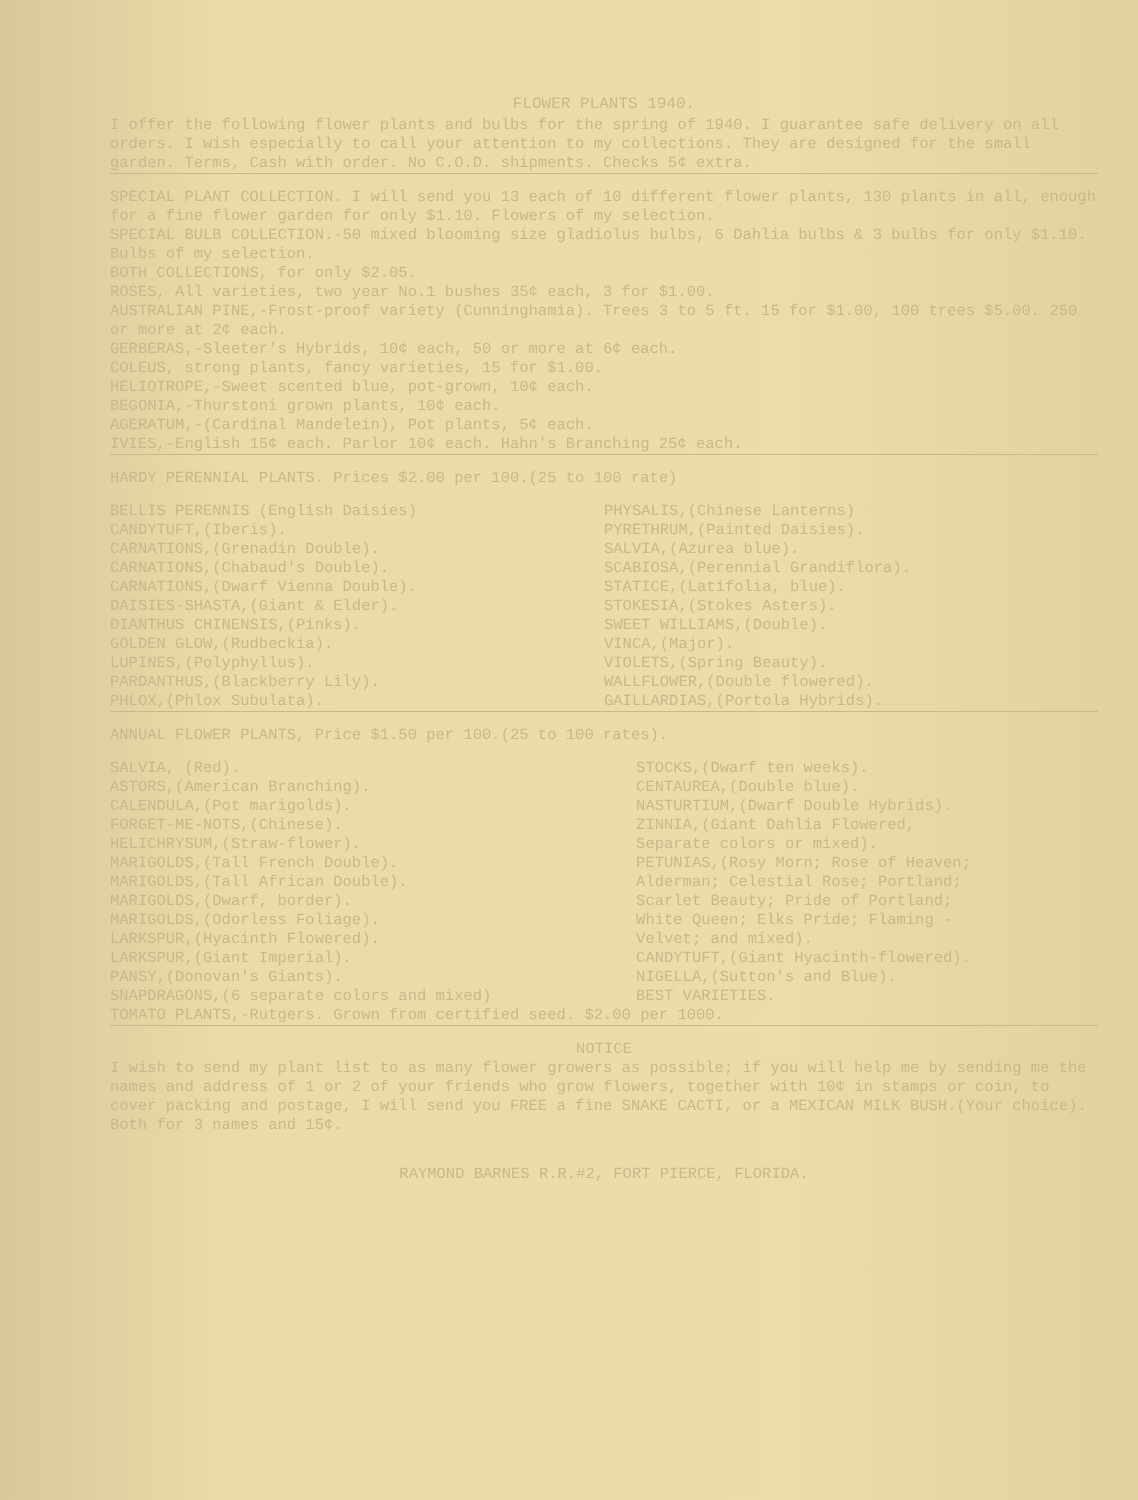FLOWER PLANTS 1940.
I offer the following flower plants and bulbs for the spring of 1940. I guarantee safe delivery on all orders. I wish especially to call your attention to my collections. They are designed for the small garden. Terms, Cash with order. No C.O.D. shipments. Checks 5¢ extra.
SPECIAL PLANT COLLECTION. I will send you 13 each of 10 different flower plants, 130 plants in all, enough for a fine flower garden for only $1.10. Flowers of my selection.
SPECIAL BULB COLLECTION.-50 mixed blooming size gladiolus bulbs, 6 Dahlia bulbs & 3 bulbs for only $1.10. Bulbs of my selection.
BOTH COLLECTIONS, for only $2.05.
ROSES, All varieties, two year No.1 bushes 35¢ each, 3 for $1.00.
AUSTRALIAN PINE,-Frost-proof variety (Cunninghamia). Trees 3 to 5 ft. 15 for $1.00, 100 trees $5.00. 250 or more at 2¢ each.
GERBERAS,-Sleeter's Hybrids, 10¢ each, 50 or more at 6¢ each.
COLEUS, strong plants, fancy varieties, 15 for $1.00.
HELIOTROPE,-Sweet scented blue, pot-grown, 10¢ each.
BEGONIA,-Thurstoni grown plants, 10¢ each.
AGERATUM,-(Cardinal Mandelein), Pot plants, 5¢ each.
IVIES,-English 15¢ each. Parlor 10¢ each. Hahn's Branching 25¢ each.
HARDY PERENNIAL PLANTS. Prices $2.00 per 100.(25 to 100 rate)
| BELLIS PERENNIS (English Daisies) | PHYSALIS,(Chinese Lanterns) |
| CANDYTUFT,(Iberis). | PYRETHRUM,(Painted Daisies). |
| CARNATIONS,(Grenadin Double). | SALVIA,(Azurea blue). |
| CARNATIONS,(Chabaud's Double). | SCABIOSA,(Perennial Grandiflora). |
| CARNATIONS,(Dwarf Vienna Double). | STATICE,(Latifolia, blue). |
| DAISIES-SHASTA,(Giant & Elder). | STOKESIA,(Stokes Asters). |
| DIANTHUS CHINENSIS,(Pinks). | SWEET WILLIAMS,(Double). |
| GOLDEN GLOW,(Rudbeckia). | VINCA,(Major). |
| LUPINES,(Polyphyllus). | VIOLETS,(Spring Beauty). |
| PARDANTHUS,(Blackberry Lily). | WALLFLOWER,(Double flowered). |
| PHLOX,(Phlox Subulata). | GAILLARDIAS,(Portola Hybrids). |
ANNUAL FLOWER PLANTS, Price $1.50 per 100.(25 to 100 rates).
| SALVIA, (Red). | STOCKS,(Dwarf ten weeks). |
| ASTORS,(American Branching). | CENTAUREA,(Double blue). |
| CALENDULA,(Pot marigolds). | NASTURTIUM,(Dwarf Double Hybrids). |
| FORGET-ME-NOTS,(Chinese). | ZINNIA,(Giant Dahlia Flowered, |
| HELICHRYSUM,(Straw-flower). | Separate colors or mixed). |
| MARIGOLDS,(Tall French Double). | PETUNIAS,(Rosy Morn; Rose of Heaven; |
| MARIGOLDS,(Tall African Double). | Alderman; Celestial Rose; Portland; |
| MARIGOLDS,(Dwarf, border). | Scarlet Beauty; Pride of Portland; |
| MARIGOLDS,(Odorless Foliage). | White Queen; Elks Pride; Flaming - |
| LARKSPUR,(Hyacinth Flowered). | Velvet; and mixed). |
| LARKSPUR,(Giant Imperial). | CANDYTUFT,(Giant Hyacinth-flowered). |
| PANSY,(Donovan's Giants). | NIGELLA,(Sutton's and Blue). |
| SNAPDRAGONS,(6 separate colors and mixed) | BEST VARIETIES. |
| TOMATO PLANTS,-Rutgers. Grown from certified seed. $2.00 per 1000. | |
NOTICE
I wish to send my plant list to as many flower growers as possible; if you will help me by sending me the names and address of 1 or 2 of your friends who grow flowers, together with 10¢ in stamps or coin, to cover packing and postage, I will send you FREE a fine SNAKE CACTI, or a MEXICAN MILK BUSH.(Your choice). Both for 3 names and 15¢.
RAYMOND BARNES R.R.#2, FORT PIERCE, FLORIDA.